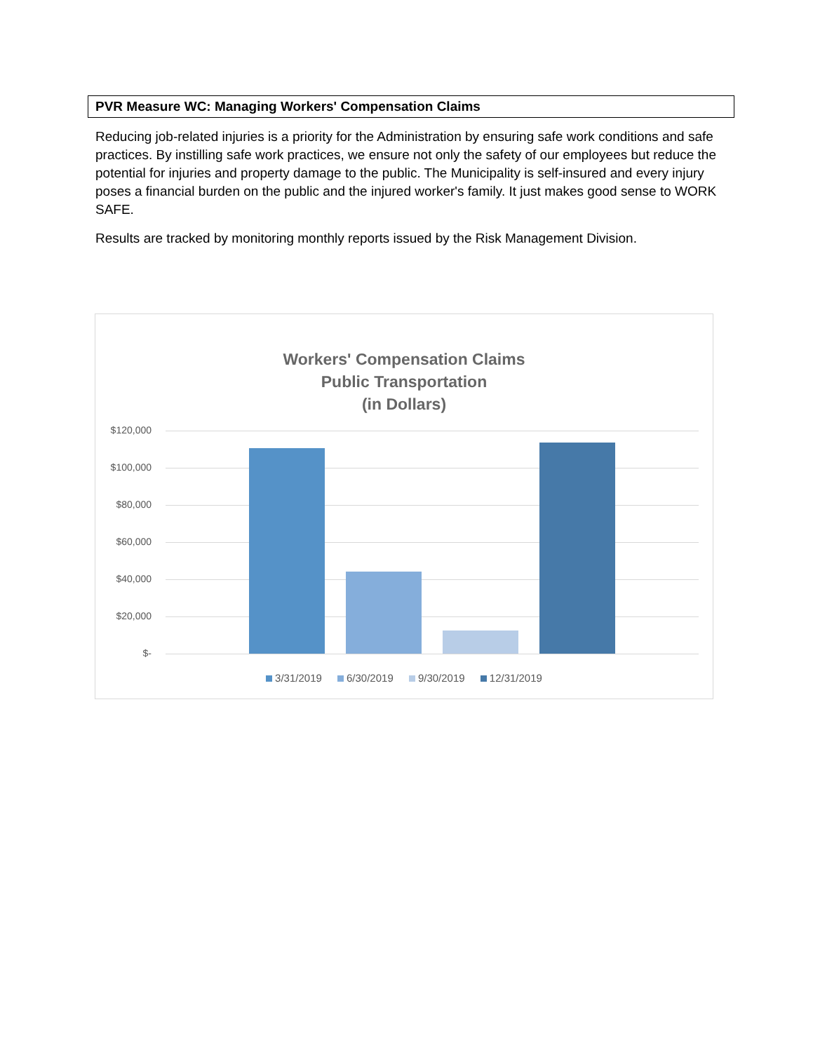PVR Measure WC: Managing Workers' Compensation Claims
Reducing job-related injuries is a priority for the Administration by ensuring safe work conditions and safe practices. By instilling safe work practices, we ensure not only the safety of our employees but reduce the potential for injuries and property damage to the public. The Municipality is self-insured and every injury poses a financial burden on the public and the injured worker's family. It just makes good sense to WORK SAFE.
Results are tracked by monitoring monthly reports issued by the Risk Management Division.
Workers' Compensation Claims
Public Transportation
(in Dollars)
$120,000
$100,000
$80,000
$60,000
$40,000
$20,000
$-
3/31/2019 6/30/2019 9/30/2019 12/31/2019